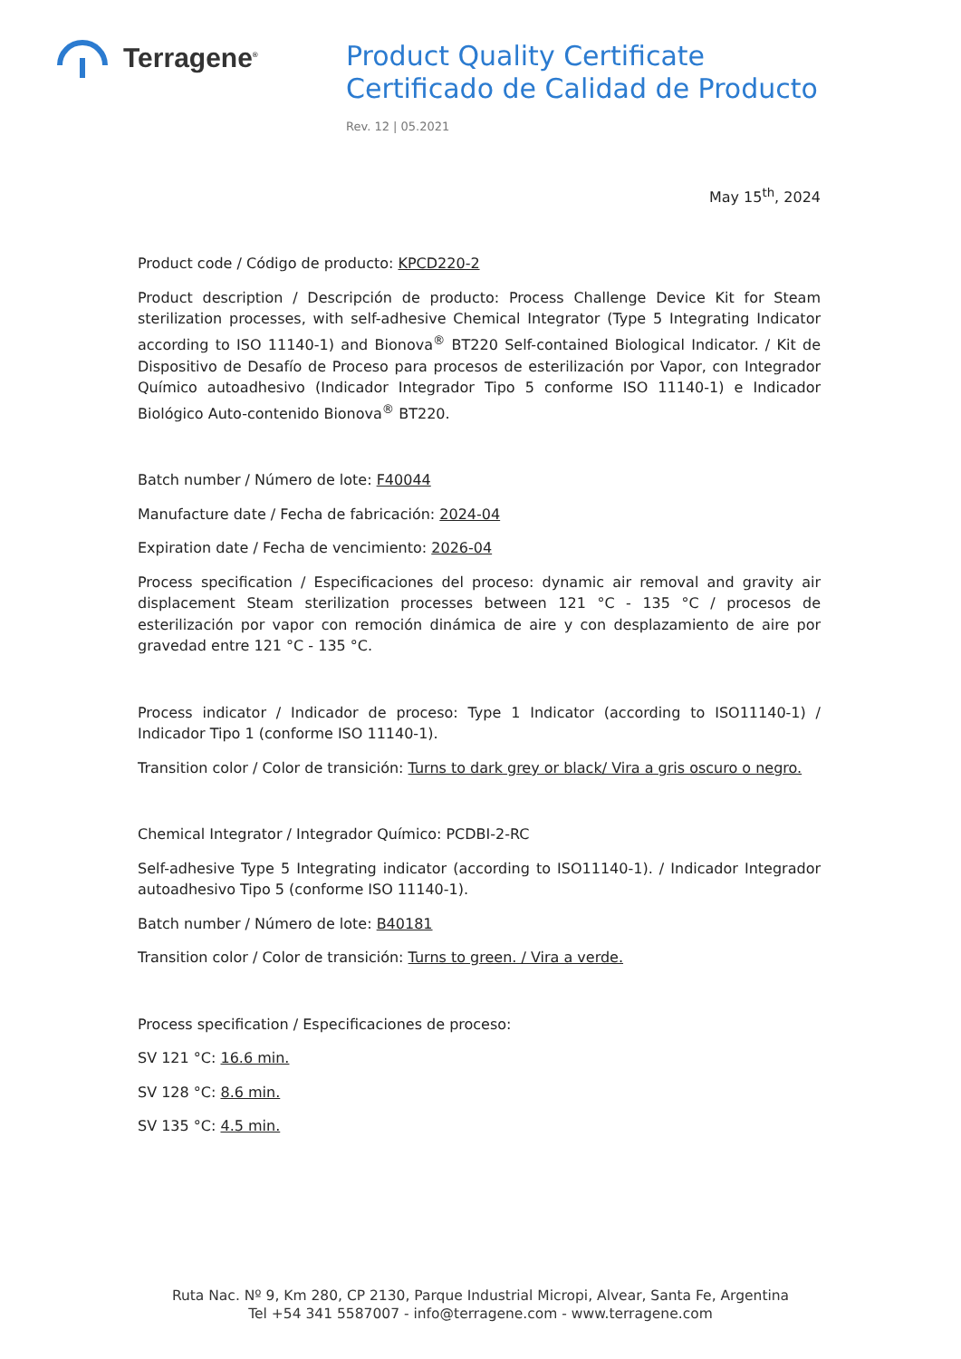Terragene<sup>®</sup>
Product Quality Certificate
Certificado de Calidad de Producto
Rev. 12 | 05.2021
May 15<sup>th</sup>, 2024
Product code / Código de producto: KPCD220-2
Product description / Descripción de producto: Process Challenge Device Kit for Steam sterilization processes, with self-adhesive Chemical Integrator (Type 5 Integrating Indicator according to ISO 11140-1) and Bionova<sup>®</sup> BT220 Self-contained Biological Indicator. / Kit de Dispositivo de Desafío de Proceso para procesos de esterilización por Vapor, con Integrador Químico autoadhesivo (Indicador Integrador Tipo 5 conforme ISO 11140-1) e Indicador Biológico Auto-contenido Bionova<sup>®</sup> BT220.
Batch number / Número de lote: F40044
Manufacture date / Fecha de fabricación: 2024-04
Expiration date / Fecha de vencimiento: 2026-04
Process specification / Especificaciones del proceso: dynamic air removal and gravity air displacement Steam sterilization processes between 121 °C - 135 °C / procesos de esterilización por vapor con remoción dinámica de aire y con desplazamiento de aire por gravedad entre 121 °C - 135 °C.
Process indicator / Indicador de proceso: Type 1 Indicator (according to ISO11140-1) / Indicador Tipo 1 (conforme ISO 11140-1).
Transition color / Color de transición: Turns to dark grey or black/ Vira a gris oscuro o negro.
Chemical Integrator / Integrador Químico: PCDBI-2-RC
Self-adhesive Type 5 Integrating indicator (according to ISO11140-1). / Indicador Integrador autoadhesivo Tipo 5 (conforme ISO 11140-1).
Batch number / Número de lote: B40181
Transition color / Color de transición: Turns to green. / Vira a verde.
Process specification / Especificaciones de proceso:
SV 121 °C: 16.6 min.
SV 128 °C: 8.6 min.
SV 135 °C: 4.5 min.
Ruta Nac. Nº 9, Km 280, CP 2130, Parque Industrial Micropi, Alvear, Santa Fe, Argentina
Tel +54 341 5587007 - info@terragene.com - www.terragene.com